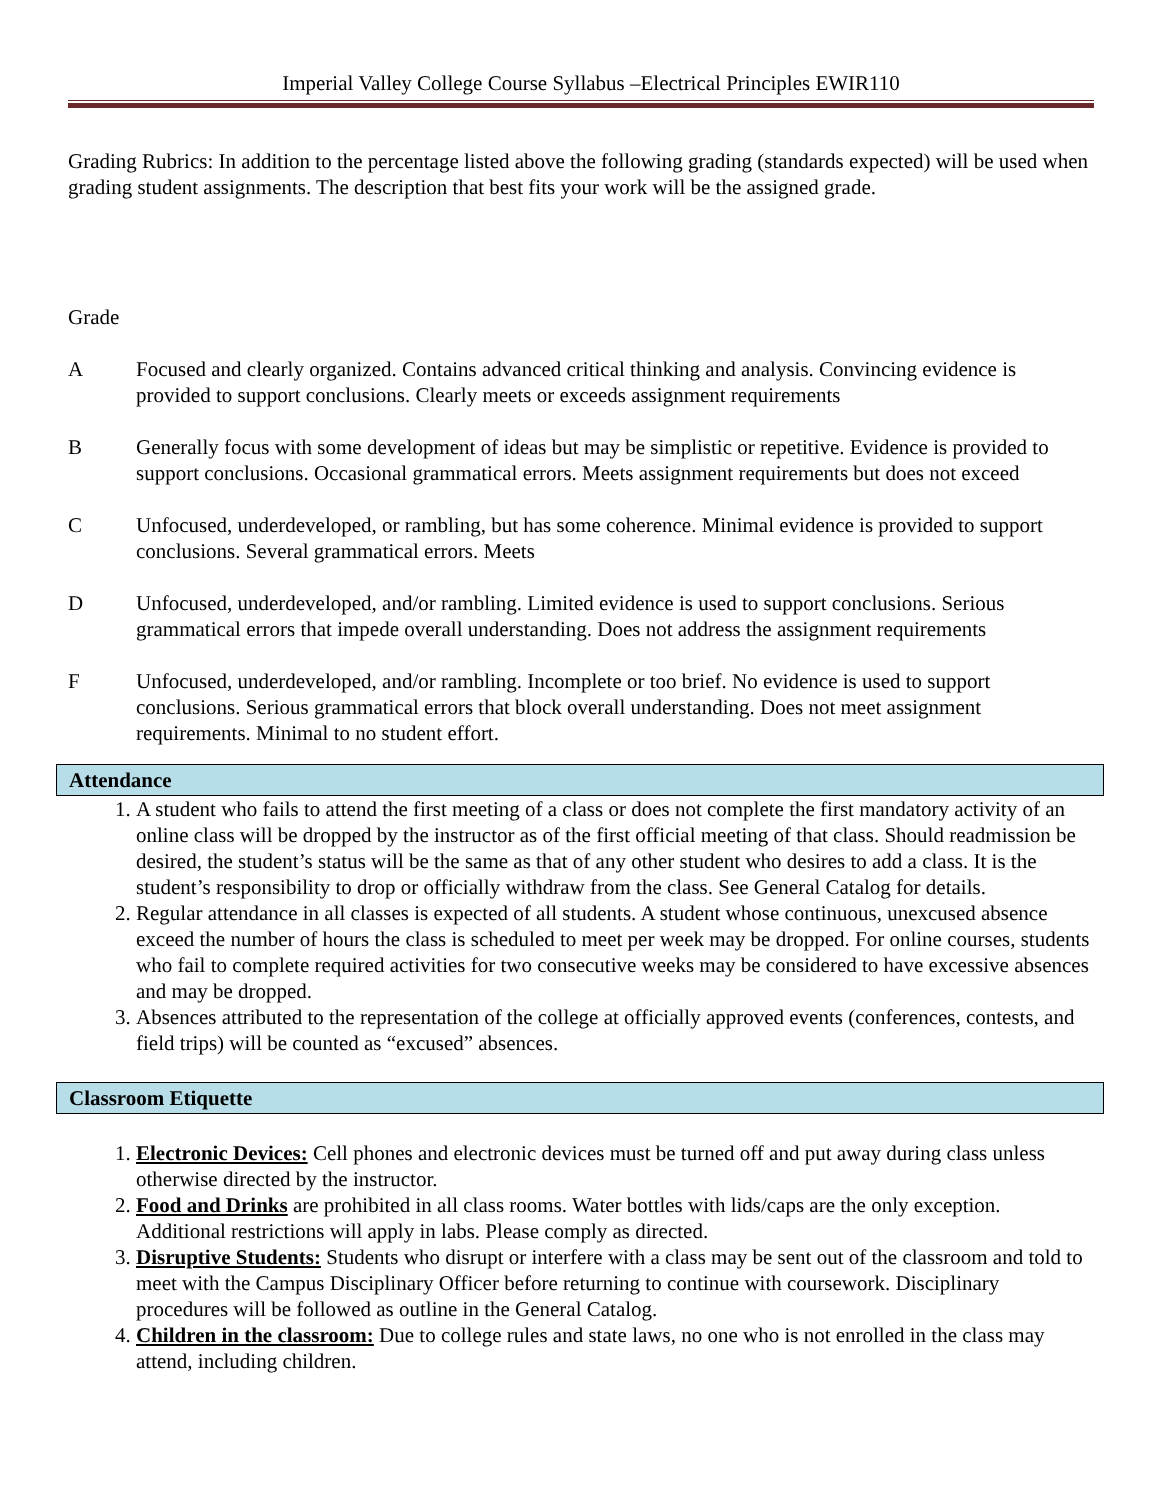Imperial Valley College Course Syllabus –Electrical Principles EWIR110
Grading Rubrics: In addition to the percentage listed above the following grading (standards expected) will be used when grading student assignments. The description that best fits your work will be the assigned grade.
Grade
A Focused and clearly organized. Contains advanced critical thinking and analysis. Convincing evidence is provided to support conclusions. Clearly meets or exceeds assignment requirements
B Generally focus with some development of ideas but may be simplistic or repetitive. Evidence is provided to support conclusions. Occasional grammatical errors. Meets assignment requirements but does not exceed
C Unfocused, underdeveloped, or rambling, but has some coherence. Minimal evidence is provided to support conclusions. Several grammatical errors. Meets
D Unfocused, underdeveloped, and/or rambling. Limited evidence is used to support conclusions. Serious grammatical errors that impede overall understanding. Does not address the assignment requirements
F Unfocused, underdeveloped, and/or rambling. Incomplete or too brief. No evidence is used to support conclusions. Serious grammatical errors that block overall understanding. Does not meet assignment requirements. Minimal to no student effort.
Attendance
1. A student who fails to attend the first meeting of a class or does not complete the first mandatory activity of an online class will be dropped by the instructor as of the first official meeting of that class. Should readmission be desired, the student’s status will be the same as that of any other student who desires to add a class. It is the student’s responsibility to drop or officially withdraw from the class. See General Catalog for details.
2. Regular attendance in all classes is expected of all students. A student whose continuous, unexcused absence exceed the number of hours the class is scheduled to meet per week may be dropped. For online courses, students who fail to complete required activities for two consecutive weeks may be considered to have excessive absences and may be dropped.
3. Absences attributed to the representation of the college at officially approved events (conferences, contests, and field trips) will be counted as “excused” absences.
Classroom Etiquette
1. Electronic Devices: Cell phones and electronic devices must be turned off and put away during class unless otherwise directed by the instructor.
2. Food and Drinks are prohibited in all class rooms. Water bottles with lids/caps are the only exception. Additional restrictions will apply in labs. Please comply as directed.
3. Disruptive Students: Students who disrupt or interfere with a class may be sent out of the classroom and told to meet with the Campus Disciplinary Officer before returning to continue with coursework. Disciplinary procedures will be followed as outline in the General Catalog.
4. Children in the classroom: Due to college rules and state laws, no one who is not enrolled in the class may attend, including children.